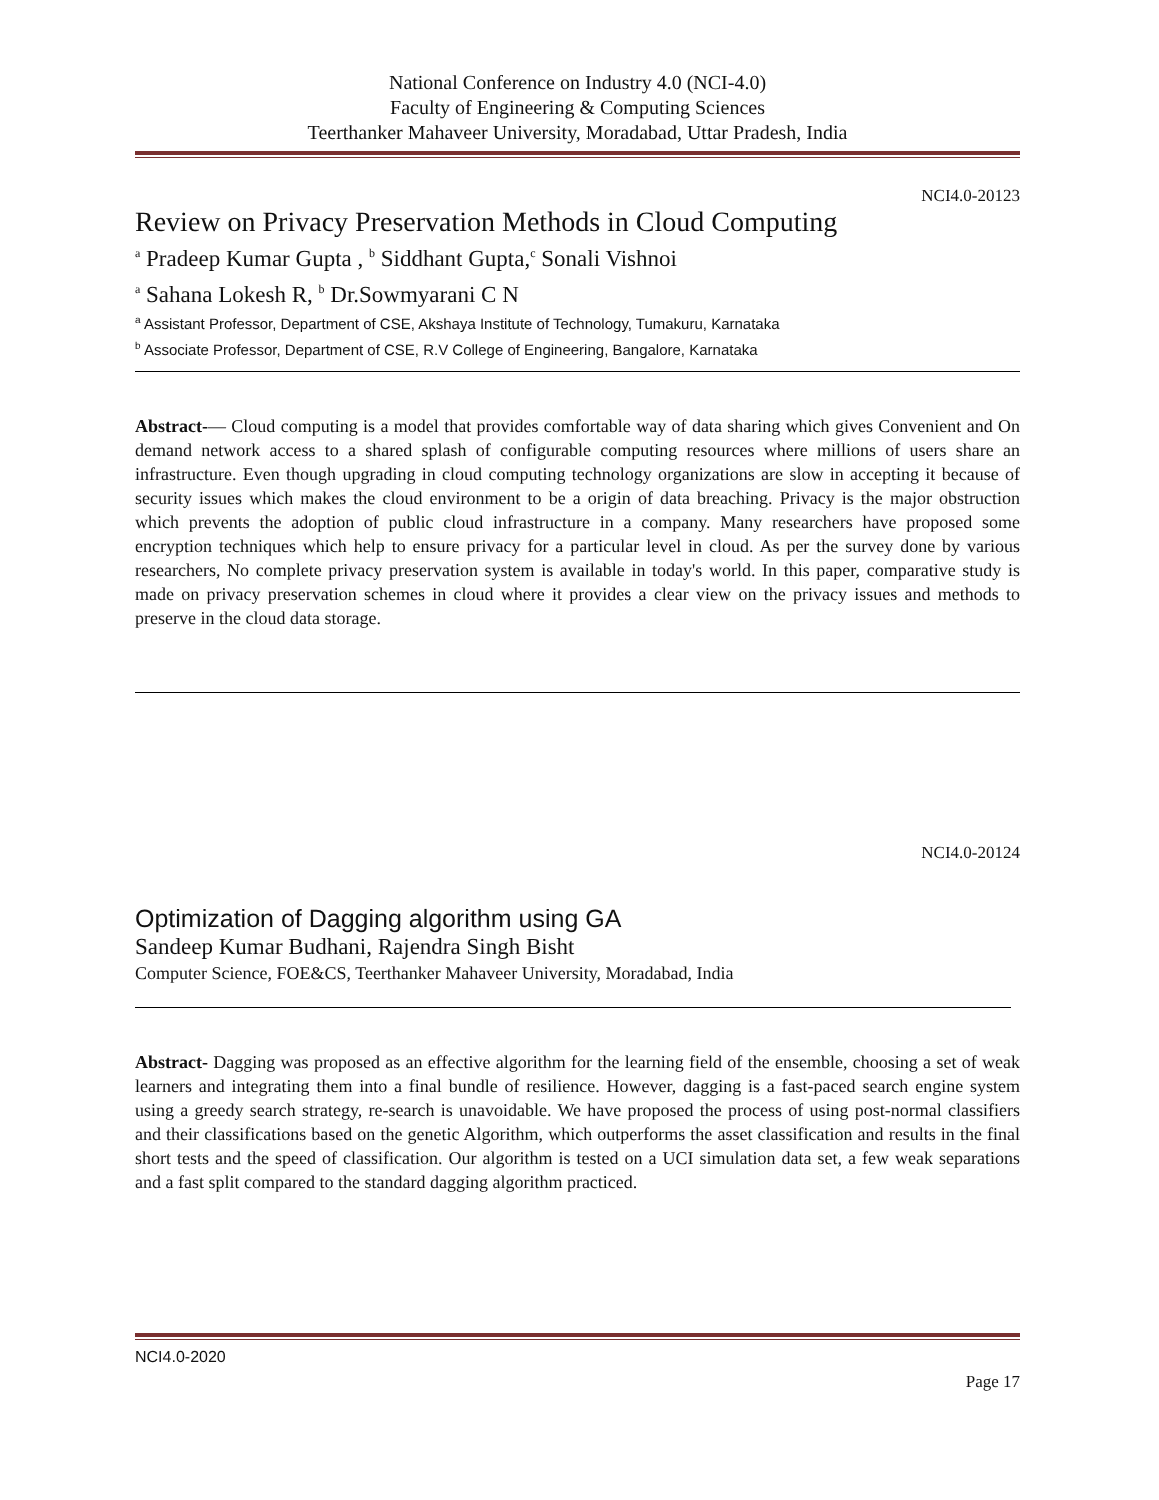National Conference on Industry 4.0 (NCI-4.0)
Faculty of Engineering & Computing Sciences
Teerthanker Mahaveer University, Moradabad, Uttar Pradesh, India
NCI4.0-20123
Review on Privacy Preservation Methods in Cloud Computing
<sup>a</sup> Pradeep Kumar Gupta , <sup>b</sup> Siddhant Gupta,<sup>c</sup> Sonali Vishnoi
<sup>a</sup> Sahana Lokesh R, <sup>b</sup> Dr.Sowmyarani C N
<sup>a</sup> Assistant Professor, Department of CSE, Akshaya Institute of Technology, Tumakuru, Karnataka
<sup>b</sup> Associate Professor, Department of CSE, R.V College of Engineering, Bangalore, Karnataka
Abstract-— Cloud computing is a model that provides comfortable way of data sharing which gives Convenient and On demand network access to a shared splash of configurable computing resources where millions of users share an infrastructure. Even though upgrading in cloud computing technology organizations are slow in accepting it because of security issues which makes the cloud environment to be a origin of data breaching. Privacy is the major obstruction which prevents the adoption of public cloud infrastructure in a company. Many researchers have proposed some encryption techniques which help to ensure privacy for a particular level in cloud. As per the survey done by various researchers, No complete privacy preservation system is available in today's world. In this paper, comparative study is made on privacy preservation schemes in cloud where it provides a clear view on the privacy issues and methods to preserve in the cloud data storage.
NCI4.0-20124
Optimization of Dagging algorithm using GA
Sandeep Kumar Budhani, Rajendra Singh Bisht
Computer Science, FOE&CS, Teerthanker Mahaveer University, Moradabad, India
Abstract- Dagging was proposed as an effective algorithm for the learning field of the ensemble, choosing a set of weak learners and integrating them into a final bundle of resilience. However, dagging is a fast-paced search engine system using a greedy search strategy, re-search is unavoidable. We have proposed the process of using post-normal classifiers and their classifications based on the genetic Algorithm, which outperforms the asset classification and results in the final short tests and the speed of classification. Our algorithm is tested on a UCI simulation data set, a few weak separations and a fast split compared to the standard dagging algorithm practiced.
NCI4.0-2020
Page 17